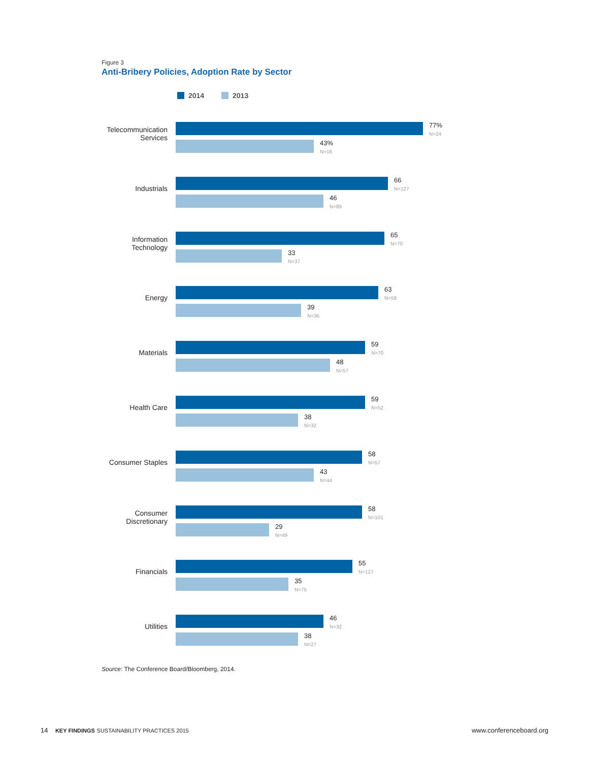Figure 3
Anti-Bribery Policies, Adoption Rate by Sector
2014 2013
Telecommunication
Services
77%
N=24
43%
N=16
Industrials
66
N=127
46
N=89
Information
Technology
65
N=70
33
N=37
Energy
63
N=59
39
N=36
Materials
59
N=70
48
N=57
Health Care
59
N=52
38
N=32
Consumer Staples
58
N=57
43
N=44
Consumer
Discretionary
58
N=101
29
N=49
Financials
55
N=127
35
N=75
Utilities
46
N=32
38
N=27
Source: The Conference Board/Bloomberg, 2014.
14 KEY FINDINGS SUSTAINABILITY PRACTICES 2015
www.conferenceboard.org